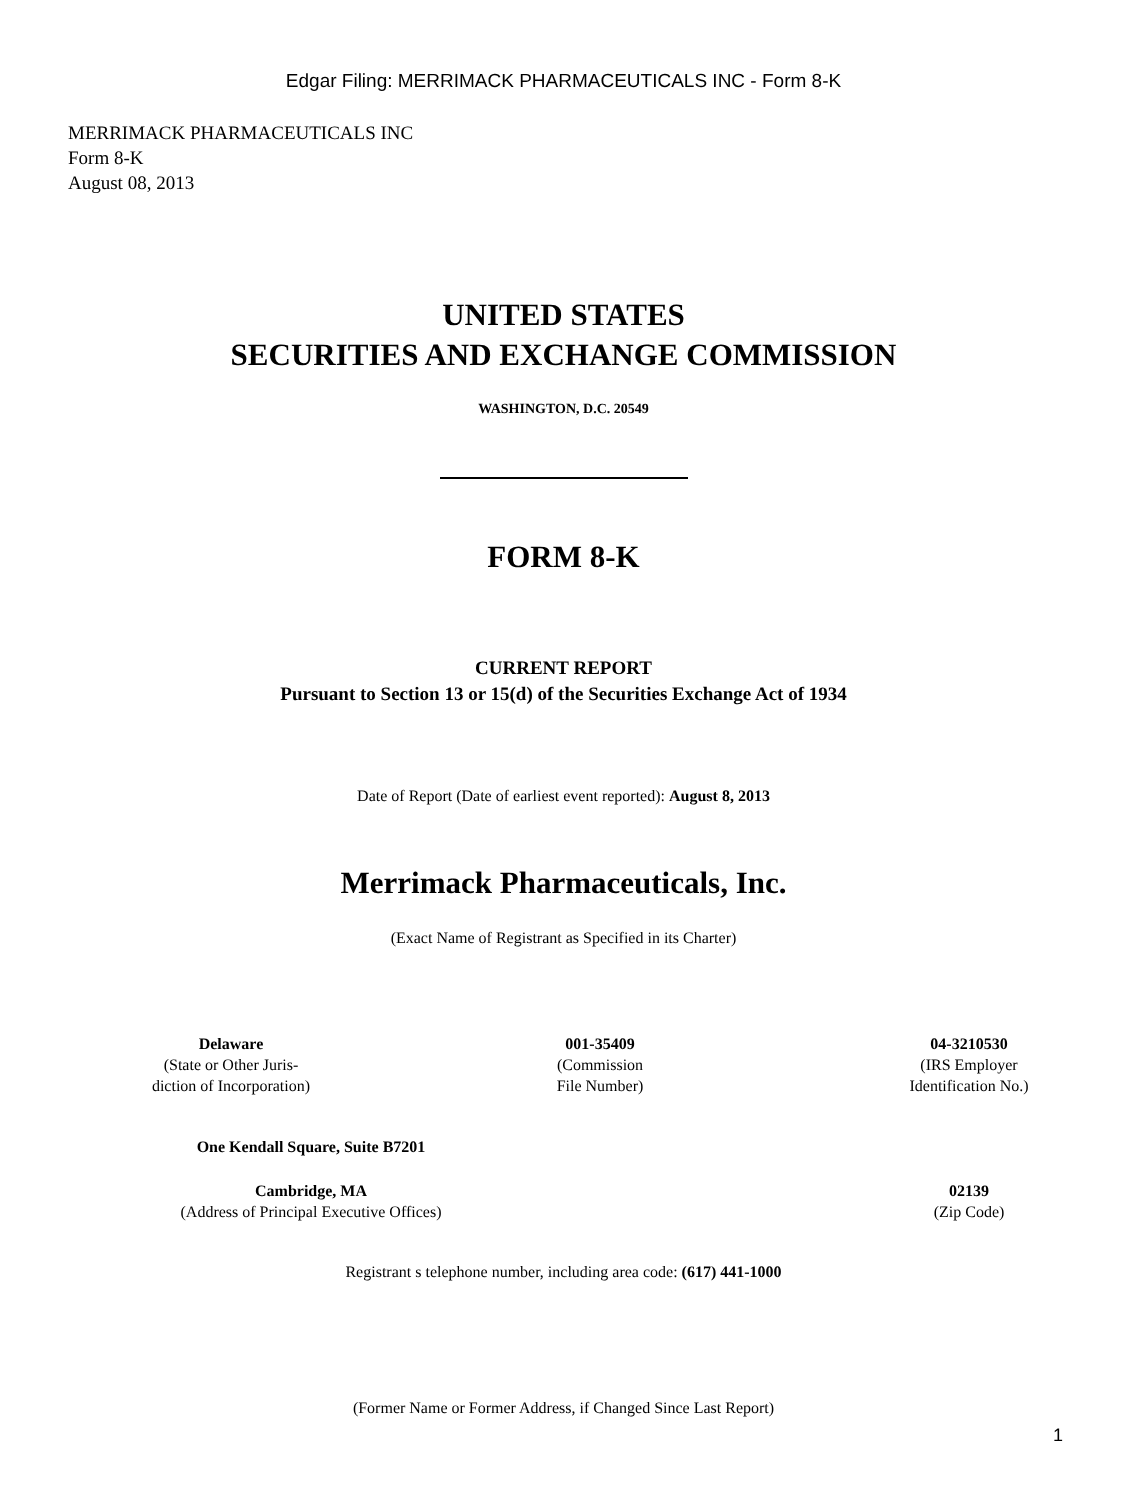Edgar Filing: MERRIMACK PHARMACEUTICALS INC - Form 8-K
MERRIMACK PHARMACEUTICALS INC
Form 8-K
August 08, 2013
UNITED STATES
SECURITIES AND EXCHANGE COMMISSION
WASHINGTON, D.C. 20549
FORM 8-K
CURRENT REPORT
Pursuant to Section 13 or 15(d) of the Securities Exchange Act of 1934
Date of Report (Date of earliest event reported): August 8, 2013
Merrimack Pharmaceuticals, Inc.
(Exact Name of Registrant as Specified in its Charter)
| Delaware (State or Other Juris- diction of Incorporation) | 001-35409 (Commission File Number) | 04-3210530 (IRS Employer Identification No.) |
| One Kendall Square, Suite B7201 | | |
| Cambridge, MA (Address of Principal Executive Offices) | | 02139 (Zip Code) |
Registrant s telephone number, including area code: (617) 441-1000
(Former Name or Former Address, if Changed Since Last Report)
1